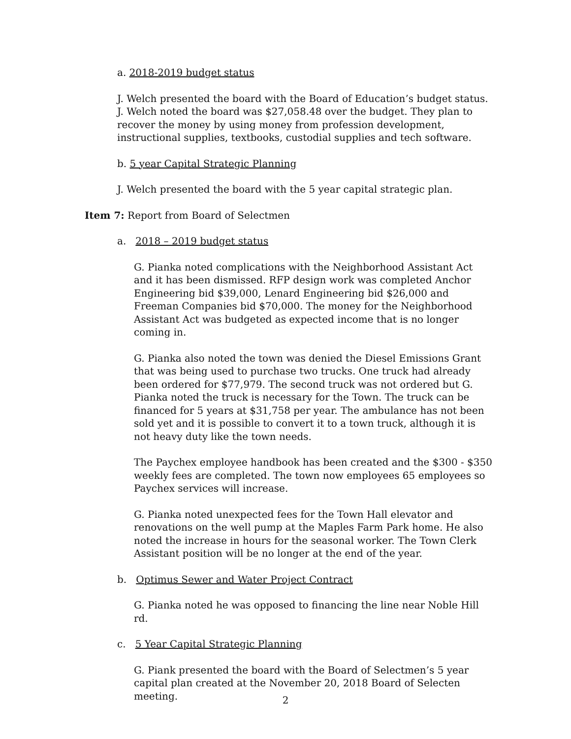a. 2018-2019 budget status
J. Welch presented the board with the Board of Education’s budget status. J. Welch noted the board was $27,058.48 over the budget. They plan to recover the money by using money from profession development, instructional supplies, textbooks, custodial supplies and tech software.
b. 5 year Capital Strategic Planning
J. Welch presented the board with the 5 year capital strategic plan.
Item 7: Report from Board of Selectmen
a. 2018 – 2019 budget status
G. Pianka noted complications with the Neighborhood Assistant Act and it has been dismissed. RFP design work was completed Anchor Engineering bid $39,000, Lenard Engineering bid $26,000 and Freeman Companies bid $70,000. The money for the Neighborhood Assistant Act was budgeted as expected income that is no longer coming in.
G. Pianka also noted the town was denied the Diesel Emissions Grant that was being used to purchase two trucks. One truck had already been ordered for $77,979. The second truck was not ordered but G. Pianka noted the truck is necessary for the Town. The truck can be financed for 5 years at $31,758 per year. The ambulance has not been sold yet and it is possible to convert it to a town truck, although it is not heavy duty like the town needs.
The Paychex employee handbook has been created and the $300 - $350 weekly fees are completed. The town now employees 65 employees so Paychex services will increase.
G. Pianka noted unexpected fees for the Town Hall elevator and renovations on the well pump at the Maples Farm Park home. He also noted the increase in hours for the seasonal worker. The Town Clerk Assistant position will be no longer at the end of the year.
b. Optimus Sewer and Water Project Contract
G. Pianka noted he was opposed to financing the line near Noble Hill rd.
c. 5 Year Capital Strategic Planning
G. Piank presented the board with the Board of Selectmen’s 5 year capital plan created at the November 20, 2018 Board of Selecten meeting.
2